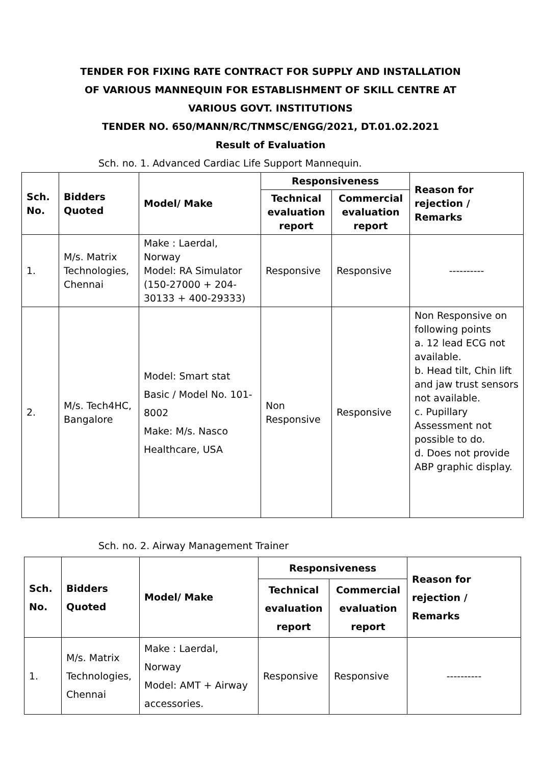TENDER FOR FIXING RATE CONTRACT FOR SUPPLY AND INSTALLATION
OF VARIOUS MANNEQUIN FOR ESTABLISHMENT OF SKILL CENTRE AT
VARIOUS GOVT. INSTITUTIONS
TENDER NO. 650/MANN/RC/TNMSC/ENGG/2021, DT.01.02.2021
Result of Evaluation
Sch. no. 1. Advanced Cardiac Life Support Mannequin.
| Sch. No. | Bidders Quoted | Model/ Make | Responsiveness | | Reason for rejection / Remarks |
| --- | --- | --- | --- | --- | --- |
| | | | Technical evaluation report | Commercial evaluation report | |
| 1. | M/s. Matrix Technologies, Chennai | Make : Laerdal, Norway Model: RA Simulator (150-27000 + 204-30133 + 400-29333) | Responsive | Responsive | ---------- |
| 2. | M/s. Tech4HC, Bangalore | Model: Smart stat Basic / Model No. 101-8002 Make: M/s. Nasco Healthcare, USA | Non Responsive | Responsive | Non Responsive on following points a. 12 lead ECG not available. b. Head tilt, Chin lift and jaw trust sensors not available. c. Pupillary Assessment not possible to do. d. Does not provide ABP graphic display. |
Sch. no. 2. Airway Management Trainer
| Sch. No. | Bidders Quoted | Model/ Make | Responsiveness | | Reason for rejection / Remarks |
| --- | --- | --- | --- | --- | --- |
| | | | Technical evaluation report | Commercial evaluation report | |
| 1. | M/s. Matrix Technologies, Chennai | Make : Laerdal, Norway Model: AMT + Airway accessories. | Responsive | Responsive | ---------- |